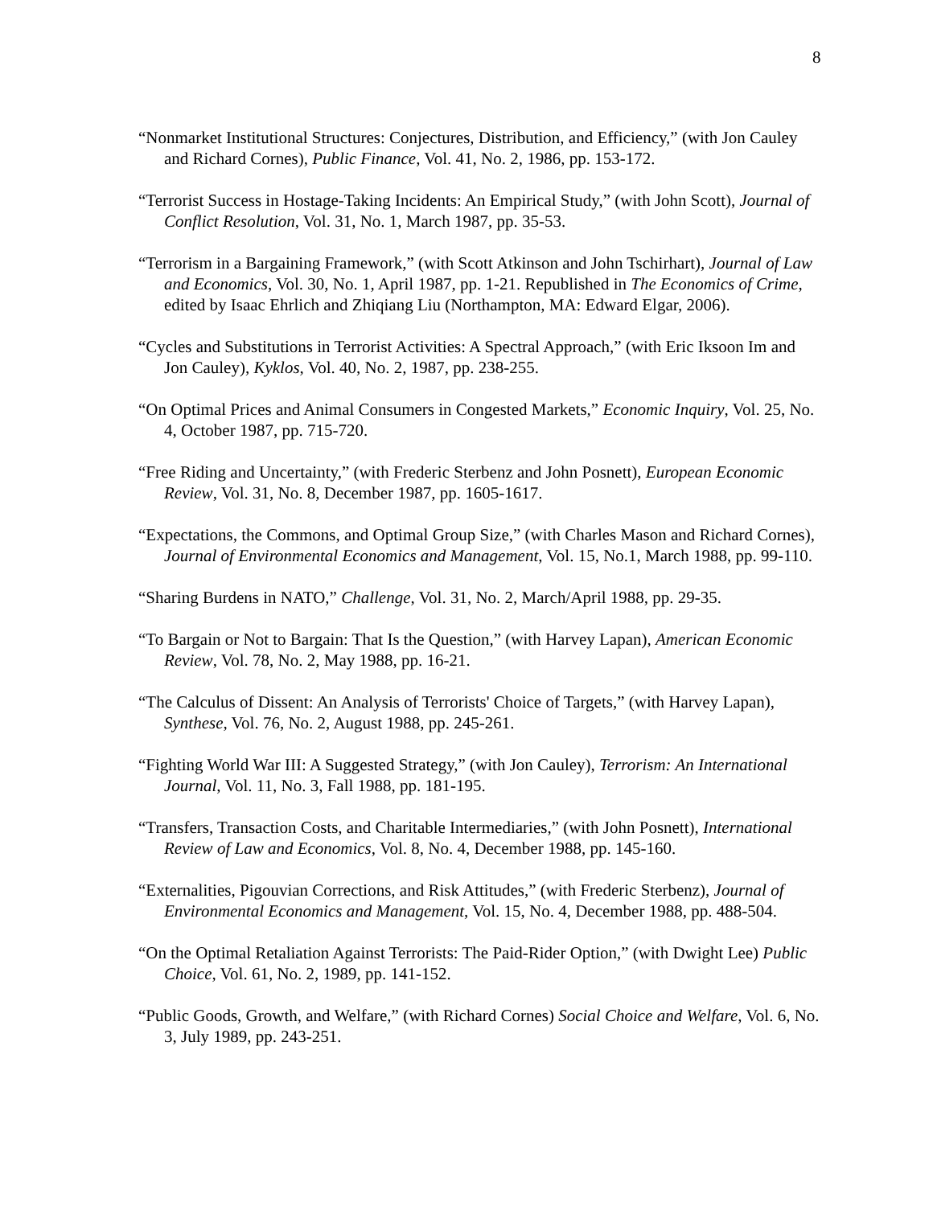8
“Nonmarket Institutional Structures: Conjectures, Distribution, and Efficiency,” (with Jon Cauley and Richard Cornes), Public Finance, Vol. 41, No. 2, 1986, pp. 153-172.
“Terrorist Success in Hostage-Taking Incidents: An Empirical Study,” (with John Scott), Journal of Conflict Resolution, Vol. 31, No. 1, March 1987, pp. 35-53.
“Terrorism in a Bargaining Framework,” (with Scott Atkinson and John Tschirhart), Journal of Law and Economics, Vol. 30, No. 1, April 1987, pp. 1-21. Republished in The Economics of Crime, edited by Isaac Ehrlich and Zhiqiang Liu (Northampton, MA: Edward Elgar, 2006).
“Cycles and Substitutions in Terrorist Activities: A Spectral Approach,” (with Eric Iksoon Im and Jon Cauley), Kyklos, Vol. 40, No. 2, 1987, pp. 238-255.
“On Optimal Prices and Animal Consumers in Congested Markets,” Economic Inquiry, Vol. 25, No. 4, October 1987, pp. 715-720.
“Free Riding and Uncertainty,” (with Frederic Sterbenz and John Posnett), European Economic Review, Vol. 31, No. 8, December 1987, pp. 1605-1617.
“Expectations, the Commons, and Optimal Group Size,” (with Charles Mason and Richard Cornes), Journal of Environmental Economics and Management, Vol. 15, No.1, March 1988, pp. 99-110.
“Sharing Burdens in NATO,” Challenge, Vol. 31, No. 2, March/April 1988, pp. 29-35.
“To Bargain or Not to Bargain: That Is the Question,” (with Harvey Lapan), American Economic Review, Vol. 78, No. 2, May 1988, pp. 16-21.
“The Calculus of Dissent: An Analysis of Terrorists' Choice of Targets,” (with Harvey Lapan), Synthese, Vol. 76, No. 2, August 1988, pp. 245-261.
“Fighting World War III: A Suggested Strategy,” (with Jon Cauley), Terrorism: An International Journal, Vol. 11, No. 3, Fall 1988, pp. 181-195.
“Transfers, Transaction Costs, and Charitable Intermediaries,” (with John Posnett), International Review of Law and Economics, Vol. 8, No. 4, December 1988, pp. 145-160.
“Externalities, Pigouvian Corrections, and Risk Attitudes,” (with Frederic Sterbenz), Journal of Environmental Economics and Management, Vol. 15, No. 4, December 1988, pp. 488-504.
“On the Optimal Retaliation Against Terrorists: The Paid-Rider Option,” (with Dwight Lee) Public Choice, Vol. 61, No. 2, 1989, pp. 141-152.
“Public Goods, Growth, and Welfare,” (with Richard Cornes) Social Choice and Welfare, Vol. 6, No. 3, July 1989, pp. 243-251.